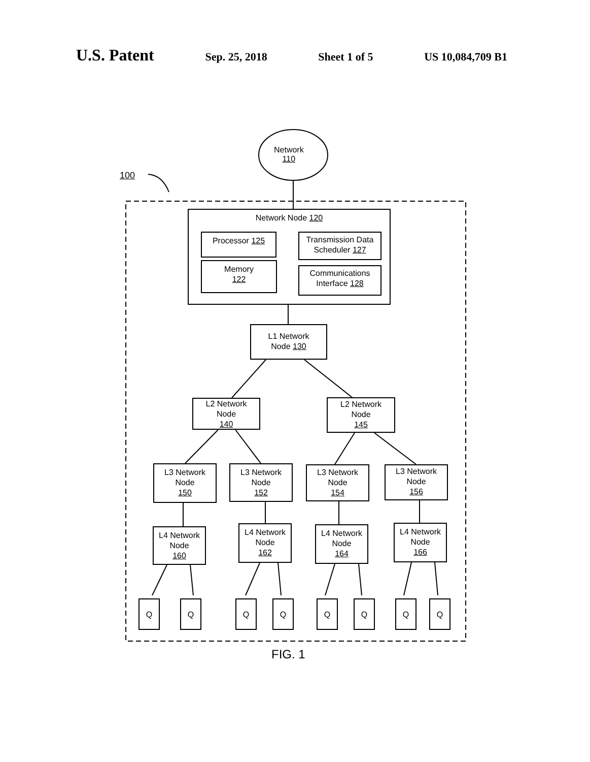U.S. Patent Sep. 25, 2018 Sheet 1 of 5 US 10,084,709 B1
Network
110
100
Network Node 120
Processor 125
Memory
122
Transmission Data Scheduler 127
Communications Interface 128
L1 Network
Node 130
L2 Network
Node
140
L2 Network
Node
145
L3 Network
Node
150
L3 Network
Node
152
L3 Network
Node
154
L3 Network
Node
156
L4 Network
Node
160
L4 Network
Node
162
L4 Network
Node
164
L4 Network
Node
166
Q Q Q Q Q Q Q Q
FIG. 1